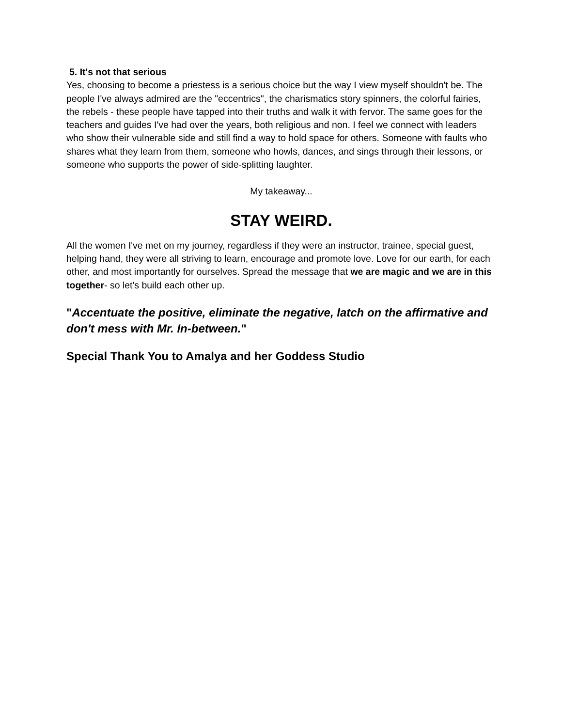5. It's not that serious
Yes, choosing to become a priestess is a serious choice but the way I view myself shouldn't be. The people I've always admired are the "eccentrics", the charismatics story spinners, the colorful fairies, the rebels - these people have tapped into their truths and walk it with fervor. The same goes for the teachers and guides I've had over the years, both religious and non. I feel we connect with leaders who show their vulnerable side and still find a way to hold space for others. Someone with faults who shares what they learn from them, someone who howls, dances, and sings through their lessons, or someone who supports the power of side-splitting laughter.
My takeaway...
STAY WEIRD.
All the women I've met on my journey, regardless if they were an instructor, trainee, special guest, helping hand, they were all striving to learn, encourage and promote love. Love for our earth, for each other, and most importantly for ourselves. Spread the message that we are magic and we are in this together- so let's build each other up.
"Accentuate the positive, eliminate the negative, latch on the affirmative and don't mess with Mr. In-between."
Special Thank You to Amalya and her Goddess Studio